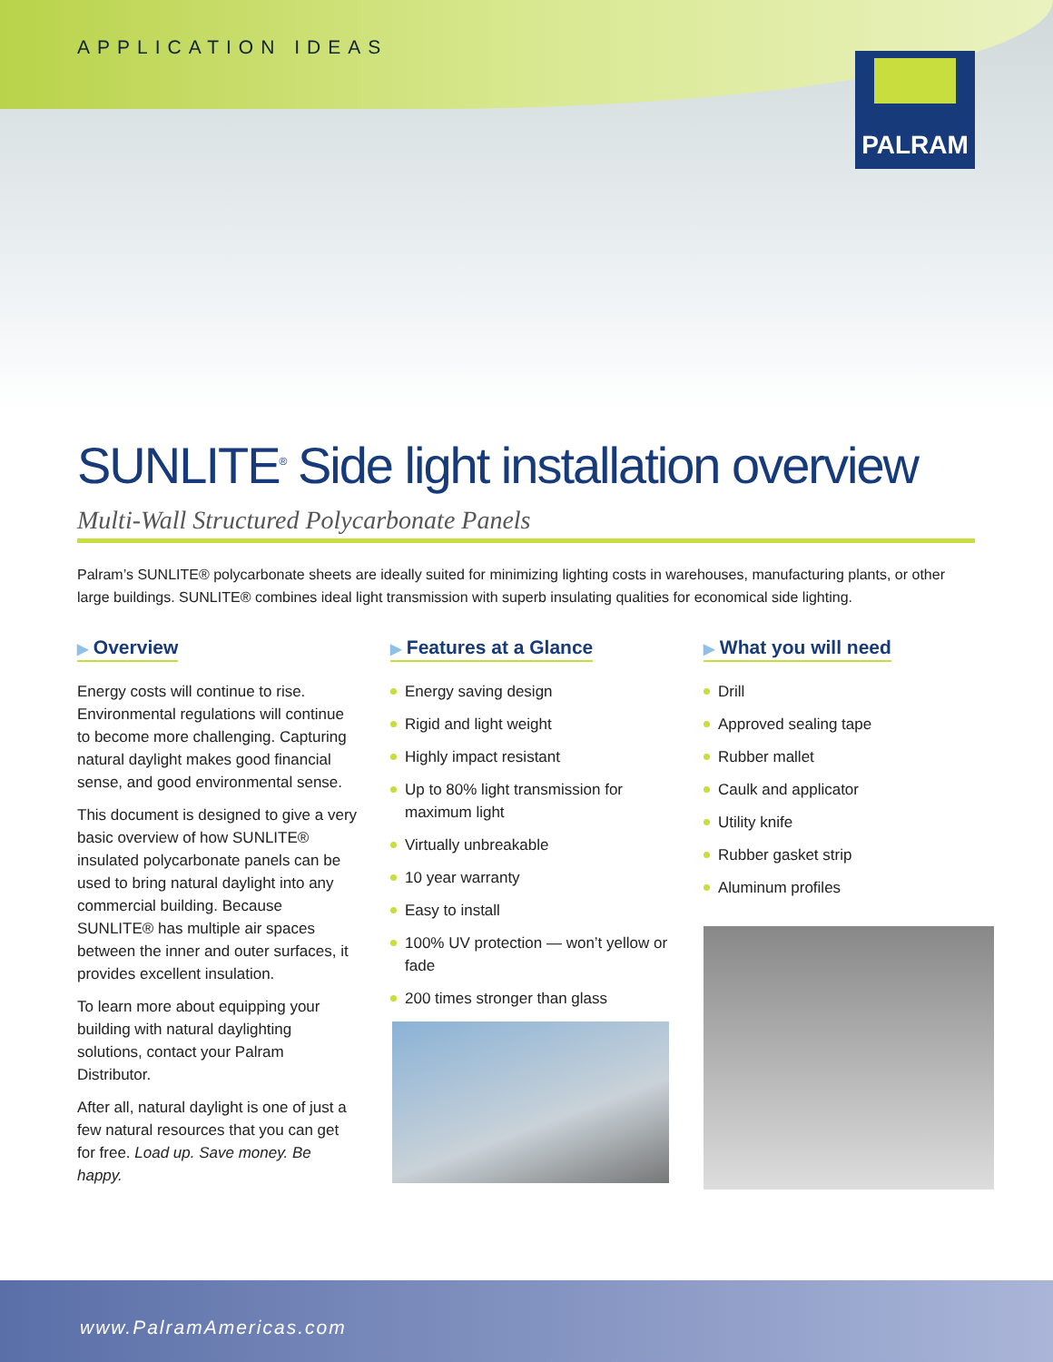APPLICATION IDEAS
PALRAM
SUNLITE<sup>®</sup> Side light installation overview
Multi-Wall Structured Polycarbonate Panels
Palram’s SUNLITE® polycarbonate sheets are ideally suited for minimizing lighting costs in warehouses, manufacturing plants, or other large buildings. SUNLITE® combines ideal light transmission with superb insulating qualities for economical side lighting.
▶ Overview
Energy costs will continue to rise. Environmental regulations will continue to become more challenging. Capturing natural daylight makes good financial sense, and good environmental sense.
This document is designed to give a very basic overview of how SUNLITE® insulated polycarbonate panels can be used to bring natural daylight into any commercial building. Because SUNLITE® has multiple air spaces between the inner and outer surfaces, it provides excellent insulation.
To learn more about equipping your building with natural daylighting solutions, contact your Palram Distributor.
After all, natural daylight is one of just a few natural resources that you can get for free. Load up. Save money. Be happy.
▶ Features at a Glance
Energy saving design
Rigid and light weight
Highly impact resistant
Up to 80% light transmission for maximum light
Virtually unbreakable
10 year warranty
Easy to install
100% UV protection — won’t yellow or fade
200 times stronger than glass
▶ What you will need
Drill
Approved sealing tape
Rubber mallet
Caulk and applicator
Utility knife
Rubber gasket strip
Aluminum profiles
www.PalramAmericas.com